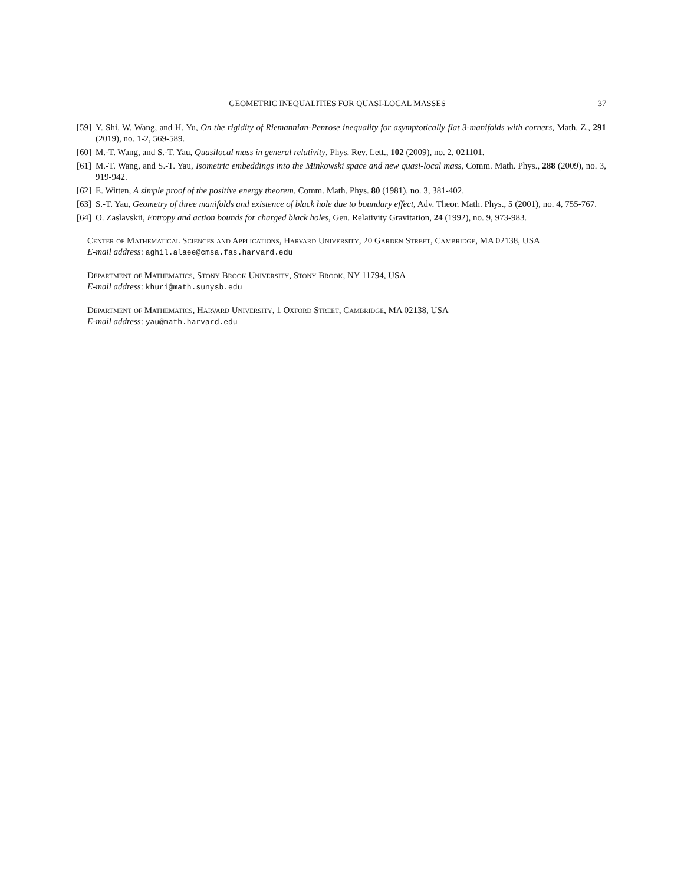GEOMETRIC INEQUALITIES FOR QUASI-LOCAL MASSES 37
[59] Y. Shi, W. Wang, and H. Yu, On the rigidity of Riemannian-Penrose inequality for asymptotically flat 3-manifolds with corners, Math. Z., 291 (2019), no. 1-2, 569-589.
[60] M.-T. Wang, and S.-T. Yau, Quasilocal mass in general relativity, Phys. Rev. Lett., 102 (2009), no. 2, 021101.
[61] M.-T. Wang, and S.-T. Yau, Isometric embeddings into the Minkowski space and new quasi-local mass, Comm. Math. Phys., 288 (2009), no. 3, 919-942.
[62] E. Witten, A simple proof of the positive energy theorem, Comm. Math. Phys. 80 (1981), no. 3, 381-402.
[63] S.-T. Yau, Geometry of three manifolds and existence of black hole due to boundary effect, Adv. Theor. Math. Phys., 5 (2001), no. 4, 755-767.
[64] O. Zaslavskii, Entropy and action bounds for charged black holes, Gen. Relativity Gravitation, 24 (1992), no. 9, 973-983.
Center of Mathematical Sciences and Applications, Harvard University, 20 Garden Street, Cambridge, MA 02138, USA
E-mail address: aghil.alaee@cmsa.fas.harvard.edu
Department of Mathematics, Stony Brook University, Stony Brook, NY 11794, USA
E-mail address: khuri@math.sunysb.edu
Department of Mathematics, Harvard University, 1 Oxford Street, Cambridge, MA 02138, USA
E-mail address: yau@math.harvard.edu